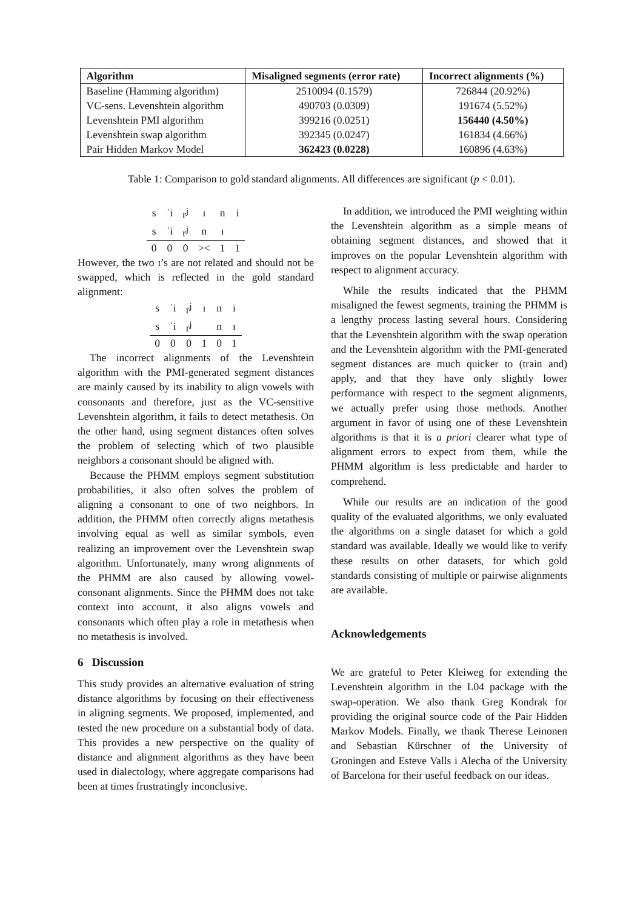| Algorithm | Misaligned segments (error rate) | Incorrect alignments (%) |
| --- | --- | --- |
| Baseline (Hamming algorithm) | 2510094 (0.1579) | 726844 (20.92%) |
| VC-sens. Levenshtein algorithm | 490703 (0.0309) | 191674 (5.52%) |
| Levenshtein PMI algorithm | 399216 (0.0251) | 156440 (4.50%) |
| Levenshtein swap algorithm | 392345 (0.0247) | 161834 (4.66%) |
| Pair Hidden Markov Model | 362423 (0.0228) | 160896 (4.63%) |
Table 1: Comparison to gold standard alignments. All differences are significant (p < 0.01).
| s | ˈi | r<sup>j</sup> | ɪ | n | i |
| s | ˈi | r<sup>j</sup> | n | ɪ | |
| 0 | 0 | 0 | >< | 1 | 1 |
However, the two ɪ’s are not related and should not be swapped, which is reflected in the gold standard alignment:
| s | ˈi | r<sup>j</sup> | ɪ | n | i |
| s | ˈi | r<sup>j</sup> | | n | ɪ |
| 0 | 0 | 0 | 1 | 0 | 1 |
The incorrect alignments of the Levenshtein algorithm with the PMI-generated segment distances are mainly caused by its inability to align vowels with consonants and therefore, just as the VC-sensitive Levenshtein algorithm, it fails to detect metathesis. On the other hand, using segment distances often solves the problem of selecting which of two plausible neighbors a consonant should be aligned with.
Because the PHMM employs segment substitution probabilities, it also often solves the problem of aligning a consonant to one of two neighbors. In addition, the PHMM often correctly aligns metathesis involving equal as well as similar symbols, even realizing an improvement over the Levenshtein swap algorithm. Unfortunately, many wrong alignments of the PHMM are also caused by allowing vowel-consonant alignments. Since the PHMM does not take context into account, it also aligns vowels and consonants which often play a role in metathesis when no metathesis is involved.
6 Discussion
This study provides an alternative evaluation of string distance algorithms by focusing on their effectiveness in aligning segments. We proposed, implemented, and tested the new procedure on a substantial body of data. This provides a new perspective on the quality of distance and alignment algorithms as they have been used in dialectology, where aggregate comparisons had been at times frustratingly inconclusive.
In addition, we introduced the PMI weighting within the Levenshtein algorithm as a simple means of obtaining segment distances, and showed that it improves on the popular Levenshtein algorithm with respect to alignment accuracy.
While the results indicated that the PHMM misaligned the fewest segments, training the PHMM is a lengthy process lasting several hours. Considering that the Levenshtein algorithm with the swap operation and the Levenshtein algorithm with the PMI-generated segment distances are much quicker to (train and) apply, and that they have only slightly lower performance with respect to the segment alignments, we actually prefer using those methods. Another argument in favor of using one of these Levenshtein algorithms is that it is a priori clearer what type of alignment errors to expect from them, while the PHMM algorithm is less predictable and harder to comprehend.
While our results are an indication of the good quality of the evaluated algorithms, we only evaluated the algorithms on a single dataset for which a gold standard was available. Ideally we would like to verify these results on other datasets, for which gold standards consisting of multiple or pairwise alignments are available.
Acknowledgements
We are grateful to Peter Kleiweg for extending the Levenshtein algorithm in the L04 package with the swap-operation. We also thank Greg Kondrak for providing the original source code of the Pair Hidden Markov Models. Finally, we thank Therese Leinonen and Sebastian Kürschner of the University of Groningen and Esteve Valls i Alecha of the University of Barcelona for their useful feedback on our ideas.